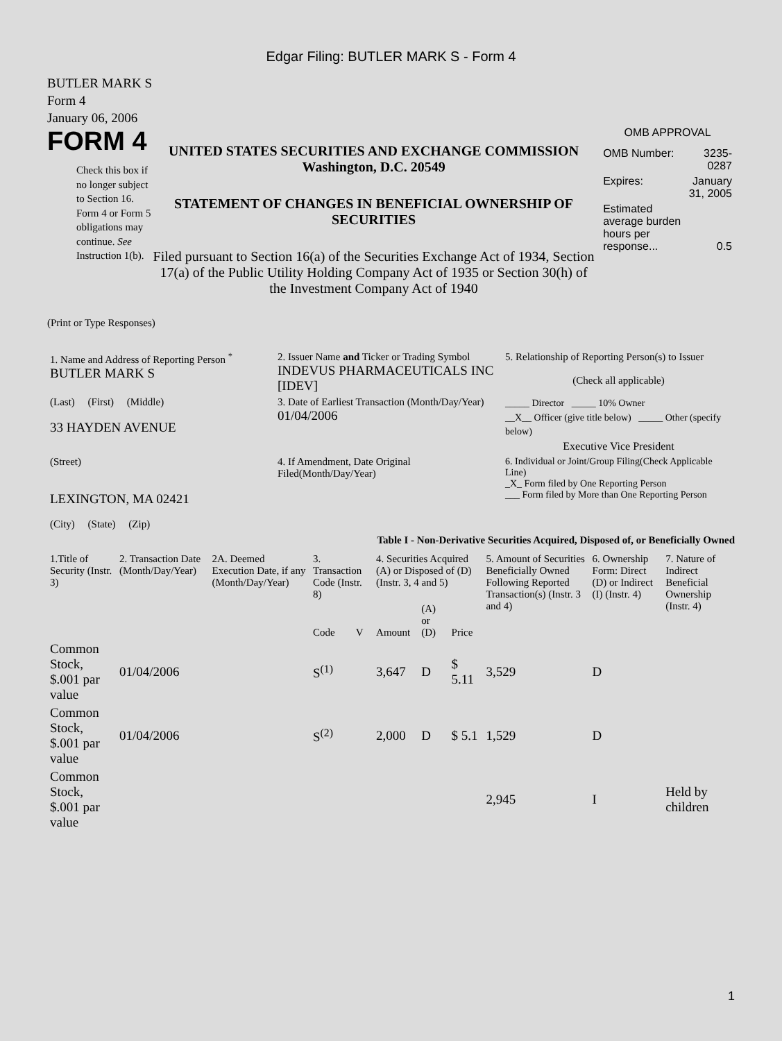Edgar Filing: BUTLER MARK S - Form 4
BUTLER MARK S
Form 4
January 06, 2006
FORM 4
Check this box if no longer subject to Section 16. Form 4 or Form 5 obligations may continue. See Instruction 1(b).
UNITED STATES SECURITIES AND EXCHANGE COMMISSION
Washington, D.C. 20549
STATEMENT OF CHANGES IN BENEFICIAL OWNERSHIP OF SECURITIES
Filed pursuant to Section 16(a) of the Securities Exchange Act of 1934, Section 17(a) of the Public Utility Holding Company Act of 1935 or Section 30(h) of the Investment Company Act of 1940
OMB APPROVAL
| OMB Number: | 3235-0287 |
| Expires: | January 31, 2005 |
| Estimated average burden hours per response... | 0.5 |
(Print or Type Responses)
| 1. Name and Address of Reporting Person <sup>*</sup> BUTLER MARK S | 2. Issuer Name and Ticker or Trading Symbol INDEVUS PHARMACEUTICALS INC [IDEV] | 5. Relationship of Reporting Person(s) to Issuer (Check all applicable) |
| (Last) (First) (Middle) 33 HAYDEN AVENUE | 3. Date of Earliest Transaction (Month/Day/Year) 01/04/2006 | _____ Director _____ 10% Owner __X__ Officer (give title below) _____ Other (specify below) Executive Vice President |
| (Street) LEXINGTON, MA 02421 (City) (State) (Zip) | 4. If Amendment, Date Original Filed(Month/Day/Year) | 6. Individual or Joint/Group Filing(Check Applicable Line) _X_ Form filed by One Reporting Person ___ Form filed by More than One Reporting Person |
Table I - Non-Derivative Securities Acquired, Disposed of, or Beneficially Owned
| 1.Title of Security (Instr. 3) | 2. Transaction Date (Month/Day/Year) | 2A. Deemed Execution Date, if any (Month/Day/Year) | 3. Transaction Code (Instr. 8) | | 4. Securities Acquired (A) or Disposed of (D) (Instr. 3, 4 and 5) | | | 5. Amount of Securities Beneficially Owned Following Reported Transaction(s) (Instr. 3 and 4) | 6. Ownership Form: Direct (D) or Indirect (I) (Instr. 4) | 7. Nature of Indirect Beneficial Ownership (Instr. 4) |
| --- | --- | --- | --- | --- | --- | --- | --- | --- | --- | --- |
| | | | Code | V | Amount | (A) or (D) | Price | | | |
| Common Stock, $.001 par value | 01/04/2006 | | S<sup>(1)</sup> | | 3,647 | D | $ 5.11 | 3,529 | D | |
| Common Stock, $.001 par value | 01/04/2006 | | S<sup>(2)</sup> | | 2,000 | D | $ 5.1 | 1,529 | D | |
| Common Stock, $.001 par value | | | | | | | | 2,945 | I | Held by children |
1